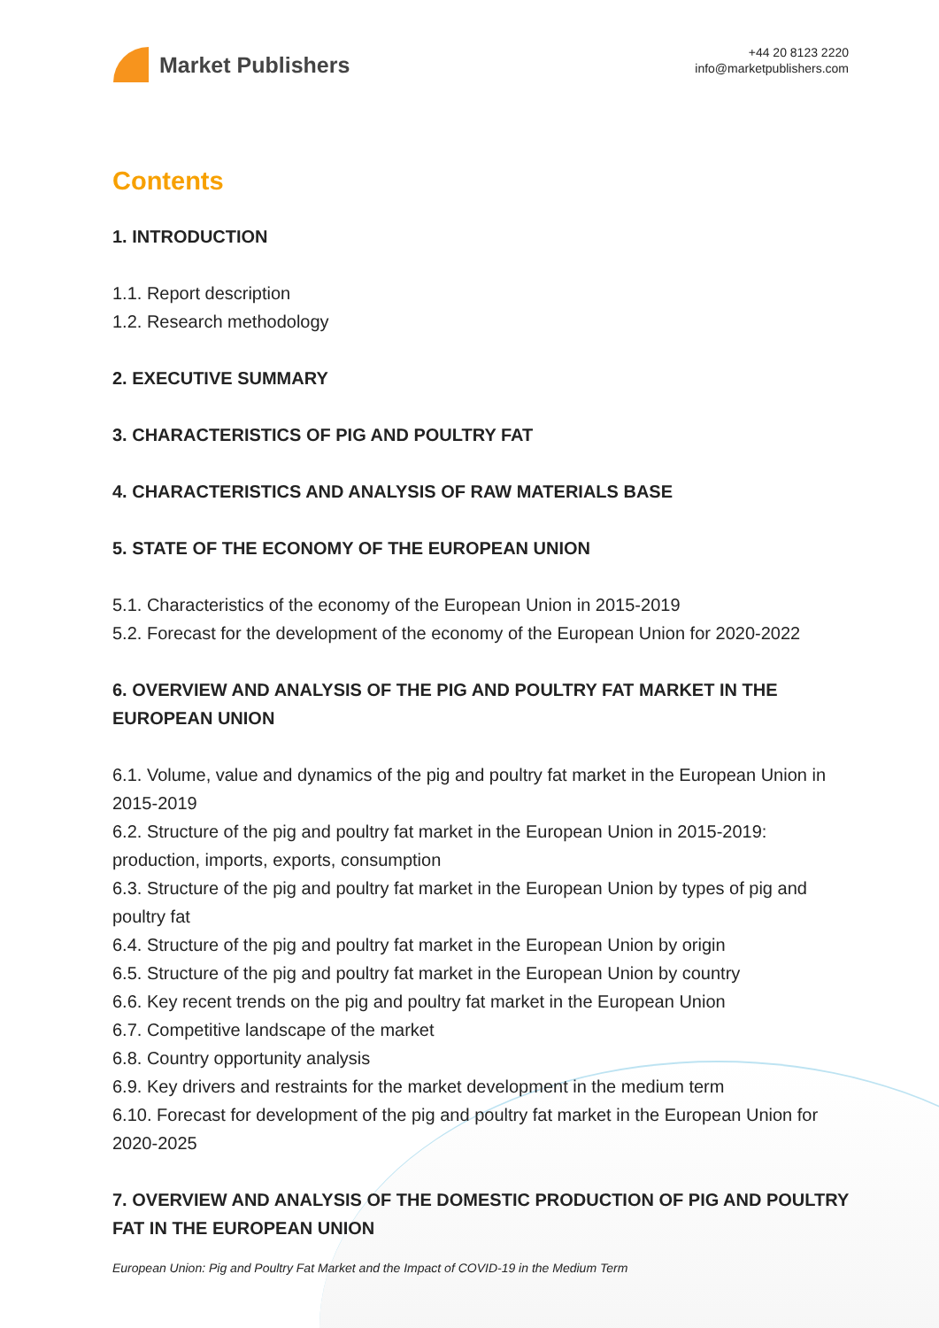Market Publishers
+44 20 8123 2220
info@marketpublishers.com
Contents
1. INTRODUCTION
1.1. Report description
1.2. Research methodology
2. EXECUTIVE SUMMARY
3. CHARACTERISTICS OF PIG AND POULTRY FAT
4. CHARACTERISTICS AND ANALYSIS OF RAW MATERIALS BASE
5. STATE OF THE ECONOMY OF THE EUROPEAN UNION
5.1. Characteristics of the economy of the European Union in 2015-2019
5.2. Forecast for the development of the economy of the European Union for 2020-2022
6. OVERVIEW AND ANALYSIS OF THE PIG AND POULTRY FAT MARKET IN THE EUROPEAN UNION
6.1. Volume, value and dynamics of the pig and poultry fat market in the European Union in 2015-2019
6.2. Structure of the pig and poultry fat market in the European Union in 2015-2019: production, imports, exports, consumption
6.3. Structure of the pig and poultry fat market in the European Union by types of pig and poultry fat
6.4. Structure of the pig and poultry fat market in the European Union by origin
6.5. Structure of the pig and poultry fat market in the European Union by country
6.6. Key recent trends on the pig and poultry fat market in the European Union
6.7. Competitive landscape of the market
6.8. Country opportunity analysis
6.9. Key drivers and restraints for the market development in the medium term
6.10. Forecast for development of the pig and poultry fat market in the European Union for 2020-2025
7. OVERVIEW AND ANALYSIS OF THE DOMESTIC PRODUCTION OF PIG AND POULTRY FAT IN THE EUROPEAN UNION
European Union: Pig and Poultry Fat Market and the Impact of COVID-19 in the Medium Term